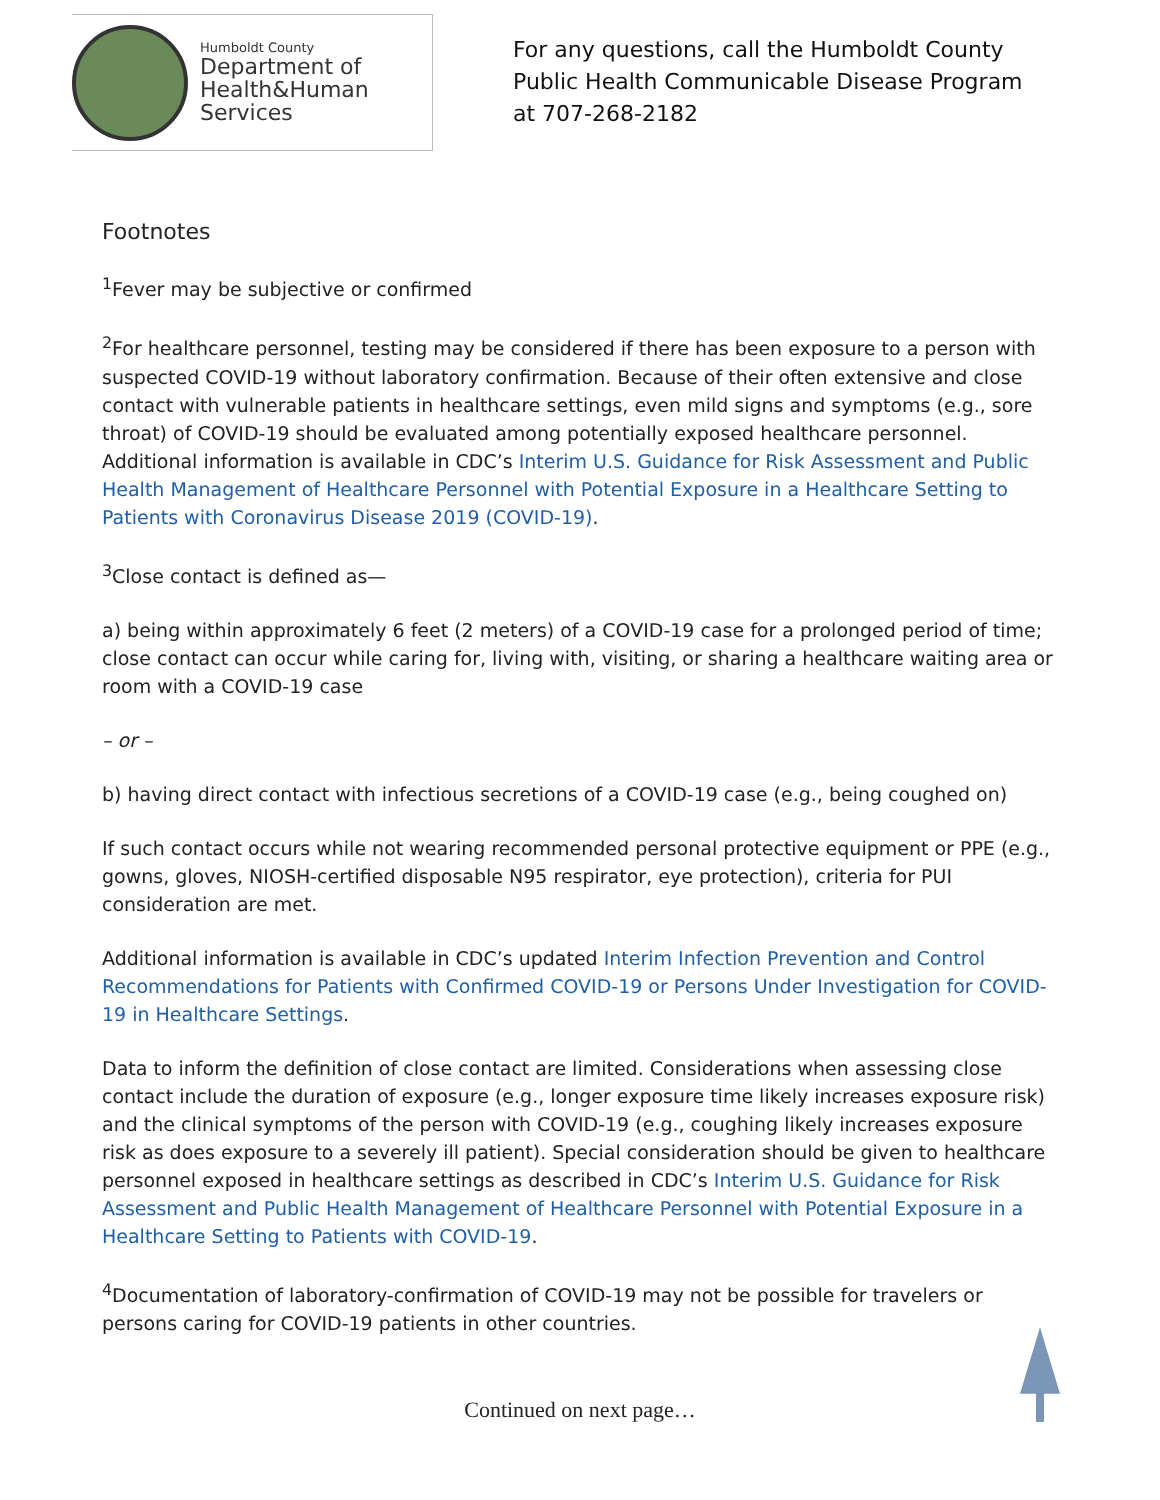Humboldt County
Department of
Health&Human
Services
For any questions, call the Humboldt County
Public Health Communicable Disease Program
at 707-268-2182
Footnotes
<sup>1</sup> Fever may be subjective or confirmed
<sup>2</sup> For healthcare personnel, testing may be considered if there has been exposure to a person with suspected COVID-19 without laboratory confirmation. Because of their often extensive and close contact with vulnerable patients in healthcare settings, even mild signs and symptoms (e.g., sore throat) of COVID-19 should be evaluated among potentially exposed healthcare personnel. Additional information is available in CDC’s Interim U.S. Guidance for Risk Assessment and Public Health Management of Healthcare Personnel with Potential Exposure in a Healthcare Setting to Patients with Coronavirus Disease 2019 (COVID-19).
<sup>3</sup> Close contact is defined as—
a) being within approximately 6 feet (2 meters) of a COVID-19 case for a prolonged period of time; close contact can occur while caring for, living with, visiting, or sharing a healthcare waiting area or room with a COVID-19 case
– or –
b) having direct contact with infectious secretions of a COVID-19 case (e.g., being coughed on)
If such contact occurs while not wearing recommended personal protective equipment or PPE (e.g., gowns, gloves, NIOSH-certified disposable N95 respirator, eye protection), criteria for PUI consideration are met.
Additional information is available in CDC’s updated Interim Infection Prevention and Control Recommendations for Patients with Confirmed COVID-19 or Persons Under Investigation for COVID-19 in Healthcare Settings.
Data to inform the definition of close contact are limited. Considerations when assessing close contact include the duration of exposure (e.g., longer exposure time likely increases exposure risk) and the clinical symptoms of the person with COVID-19 (e.g., coughing likely increases exposure risk as does exposure to a severely ill patient). Special consideration should be given to healthcare personnel exposed in healthcare settings as described in CDC’s Interim U.S. Guidance for Risk Assessment and Public Health Management of Healthcare Personnel with Potential Exposure in a Healthcare Setting to Patients with COVID-19.
<sup>4</sup> Documentation of laboratory-confirmation of COVID-19 may not be possible for travelers or persons caring for COVID-19 patients in other countries.
Continued on next page…